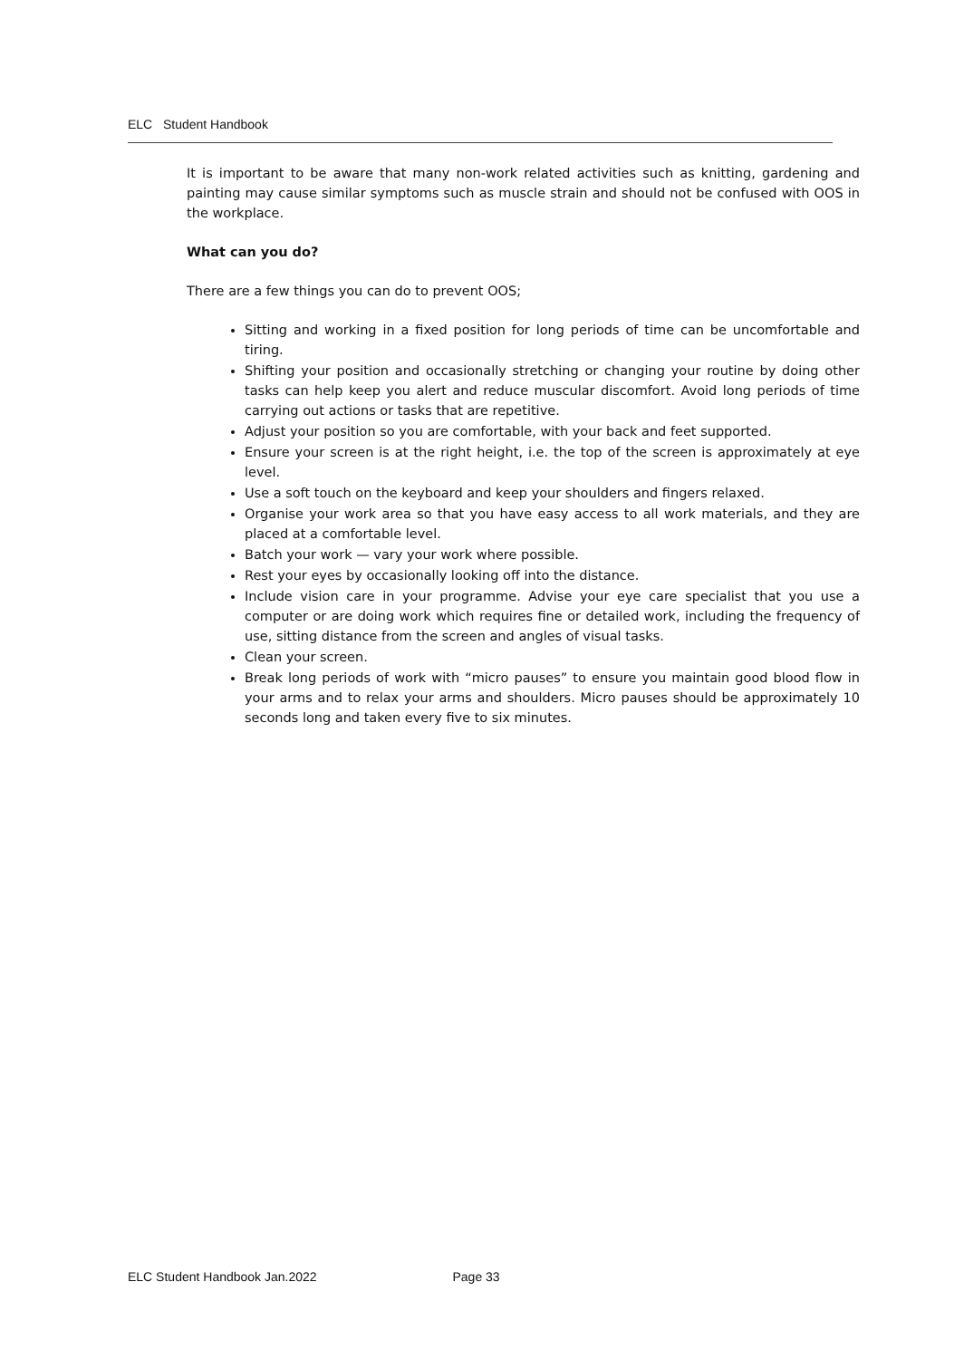ELC Student Handbook
It is important to be aware that many non-work related activities such as knitting, gardening and painting may cause similar symptoms such as muscle strain and should not be confused with OOS in the workplace.
What can you do?
There are a few things you can do to prevent OOS;
Sitting and working in a fixed position for long periods of time can be uncomfortable and tiring.
Shifting your position and occasionally stretching or changing your routine by doing other tasks can help keep you alert and reduce muscular discomfort. Avoid long periods of time carrying out actions or tasks that are repetitive.
Adjust your position so you are comfortable, with your back and feet supported.
Ensure your screen is at the right height, i.e. the top of the screen is approximately at eye level.
Use a soft touch on the keyboard and keep your shoulders and fingers relaxed.
Organise your work area so that you have easy access to all work materials, and they are placed at a comfortable level.
Batch your work — vary your work where possible.
Rest your eyes by occasionally looking off into the distance.
Include vision care in your programme. Advise your eye care specialist that you use a computer or are doing work which requires fine or detailed work, including the frequency of use, sitting distance from the screen and angles of visual tasks.
Clean your screen.
Break long periods of work with “micro pauses” to ensure you maintain good blood flow in your arms and to relax your arms and shoulders. Micro pauses should be approximately 10 seconds long and taken every five to six minutes.
ELC Student Handbook Jan.2022 Page 33